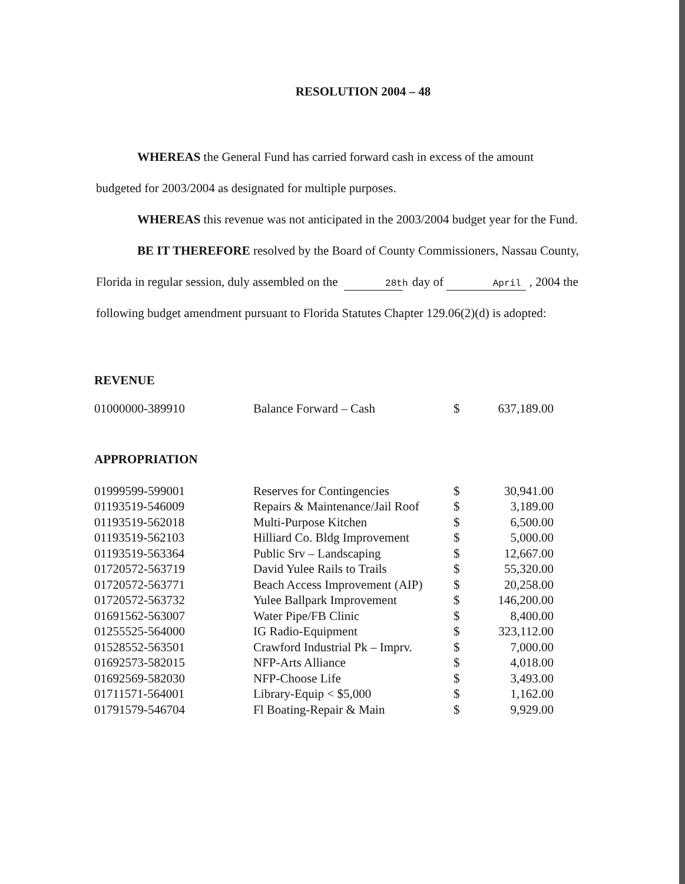RESOLUTION 2004 – 48
WHEREAS the General Fund has carried forward cash in excess of the amount budgeted for 2003/2004 as designated for multiple purposes.
WHEREAS this revenue was not anticipated in the 2003/2004 budget year for the Fund.
BE IT THEREFORE resolved by the Board of County Commissioners, Nassau County, Florida in regular session, duly assembled on the 28th day of April , 2004 the following budget amendment pursuant to Florida Statutes Chapter 129.06(2)(d) is adopted:
REVENUE
| 01000000-389910 | Balance Forward – Cash | $ | 637,189.00 |
APPROPRIATION
| 01999599-599001 | Reserves for Contingencies | $ | 30,941.00 |
| 01193519-546009 | Repairs & Maintenance/Jail Roof | $ | 3,189.00 |
| 01193519-562018 | Multi-Purpose Kitchen | $ | 6,500.00 |
| 01193519-562103 | Hilliard Co. Bldg Improvement | $ | 5,000.00 |
| 01193519-563364 | Public Srv – Landscaping | $ | 12,667.00 |
| 01720572-563719 | David Yulee Rails to Trails | $ | 55,320.00 |
| 01720572-563771 | Beach Access Improvement (AIP) | $ | 20,258.00 |
| 01720572-563732 | Yulee Ballpark Improvement | $ | 146,200.00 |
| 01691562-563007 | Water Pipe/FB Clinic | $ | 8,400.00 |
| 01255525-564000 | IG Radio-Equipment | $ | 323,112.00 |
| 01528552-563501 | Crawford Industrial Pk – Imprv. | $ | 7,000.00 |
| 01692573-582015 | NFP-Arts Alliance | $ | 4,018.00 |
| 01692569-582030 | NFP-Choose Life | $ | 3,493.00 |
| 01711571-564001 | Library-Equip < $5,000 | $ | 1,162.00 |
| 01791579-546704 | Fl Boating-Repair & Main | $ | 9,929.00 |